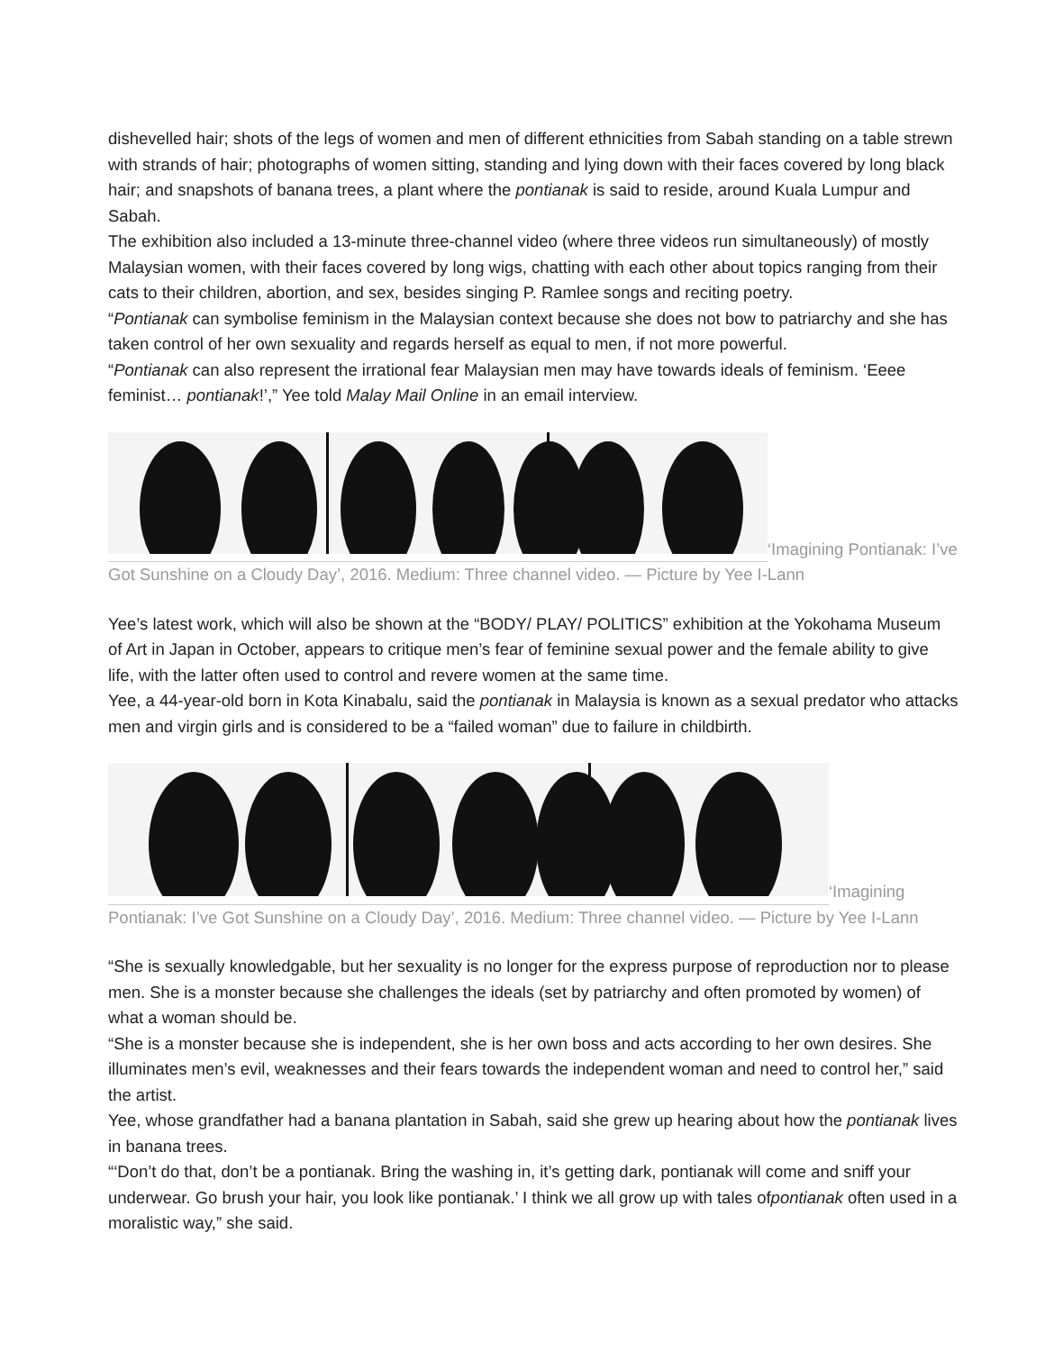dishevelled hair; shots of the legs of women and men of different ethnicities from Sabah standing on a table strewn with strands of hair; photographs of women sitting, standing and lying down with their faces covered by long black hair; and snapshots of banana trees, a plant where the pontianak is said to reside, around Kuala Lumpur and Sabah.
The exhibition also included a 13-minute three-channel video (where three videos run simultaneously) of mostly Malaysian women, with their faces covered by long wigs, chatting with each other about topics ranging from their cats to their children, abortion, and sex, besides singing P. Ramlee songs and reciting poetry.
“Pontianak can symbolise feminism in the Malaysian context because she does not bow to patriarchy and she has taken control of her own sexuality and regards herself as equal to men, if not more powerful.
“Pontianak can also represent the irrational fear Malaysian men may have towards ideals of feminism. ‘Eeee feminist… pontianak!’,” Yee told Malay Mail Online in an email interview.
‘Imagining Pontianak: I’ve Got Sunshine on a Cloudy Day’, 2016. Medium: Three channel video. — Picture by Yee I-Lann
Yee’s latest work, which will also be shown at the “BODY/ PLAY/ POLITICS” exhibition at the Yokohama Museum of Art in Japan in October, appears to critique men’s fear of feminine sexual power and the female ability to give life, with the latter often used to control and revere women at the same time.
Yee, a 44-year-old born in Kota Kinabalu, said the pontianak in Malaysia is known as a sexual predator who attacks men and virgin girls and is considered to be a “failed woman” due to failure in childbirth.
‘Imagining Pontianak: I’ve Got Sunshine on a Cloudy Day’, 2016. Medium: Three channel video. — Picture by Yee I-Lann
“She is sexually knowledgable, but her sexuality is no longer for the express purpose of reproduction nor to please men. She is a monster because she challenges the ideals (set by patriarchy and often promoted by women) of what a woman should be.
“She is a monster because she is independent, she is her own boss and acts according to her own desires. She illuminates men’s evil, weaknesses and their fears towards the independent woman and need to control her,” said the artist.
Yee, whose grandfather had a banana plantation in Sabah, said she grew up hearing about how the pontianak lives in banana trees.
“‘Don’t do that, don’t be a pontianak. Bring the washing in, it’s getting dark, pontianak will come and sniff your underwear. Go brush your hair, you look like pontianak.’ I think we all grow up with tales ofpontianak often used in a moralistic way,” she said.